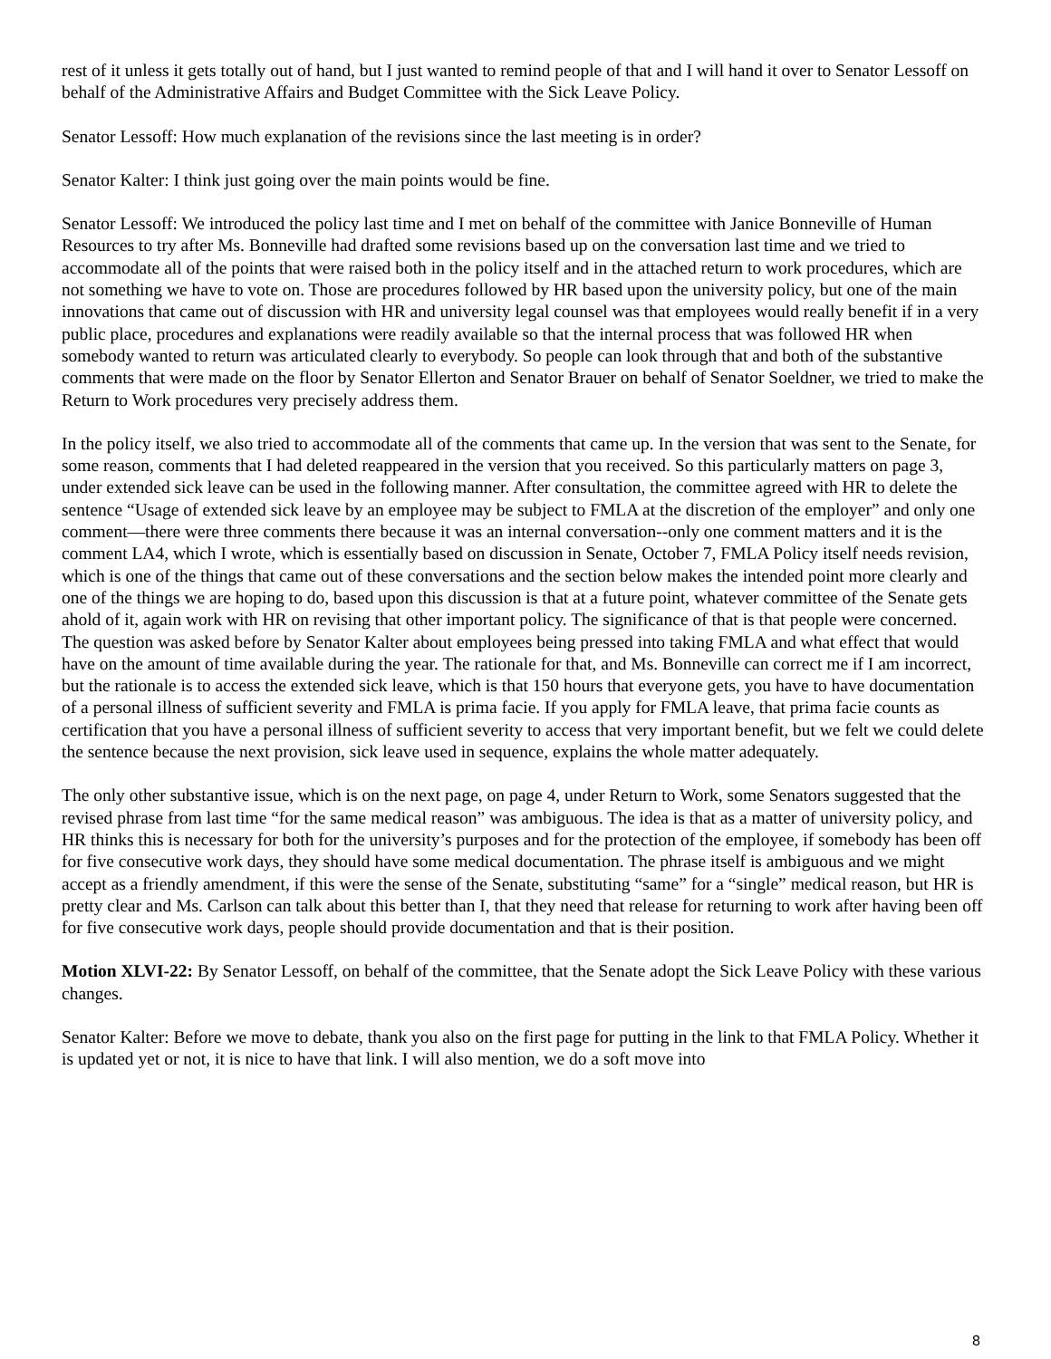rest of it unless it gets totally out of hand, but I just wanted to remind people of that and I will hand it over to Senator Lessoff on behalf of the Administrative Affairs and Budget Committee with the Sick Leave Policy.
Senator Lessoff: How much explanation of the revisions since the last meeting is in order?
Senator Kalter: I think just going over the main points would be fine.
Senator Lessoff: We introduced the policy last time and I met on behalf of the committee with Janice Bonneville of Human Resources to try after Ms. Bonneville had drafted some revisions based up on the conversation last time and we tried to accommodate all of the points that were raised both in the policy itself and in the attached return to work procedures, which are not something we have to vote on. Those are procedures followed by HR based upon the university policy, but one of the main innovations that came out of discussion with HR and university legal counsel was that employees would really benefit if in a very public place, procedures and explanations were readily available so that the internal process that was followed HR when somebody wanted to return was articulated clearly to everybody. So people can look through that and both of the substantive comments that were made on the floor by Senator Ellerton and Senator Brauer on behalf of Senator Soeldner, we tried to make the Return to Work procedures very precisely address them.
In the policy itself, we also tried to accommodate all of the comments that came up. In the version that was sent to the Senate, for some reason, comments that I had deleted reappeared in the version that you received. So this particularly matters on page 3, under extended sick leave can be used in the following manner. After consultation, the committee agreed with HR to delete the sentence “Usage of extended sick leave by an employee may be subject to FMLA at the discretion of the employer” and only one comment—there were three comments there because it was an internal conversation--only one comment matters and it is the comment LA4, which I wrote, which is essentially based on discussion in Senate, October 7, FMLA Policy itself needs revision, which is one of the things that came out of these conversations and the section below makes the intended point more clearly and one of the things we are hoping to do, based upon this discussion is that at a future point, whatever committee of the Senate gets ahold of it, again work with HR on revising that other important policy. The significance of that is that people were concerned. The question was asked before by Senator Kalter about employees being pressed into taking FMLA and what effect that would have on the amount of time available during the year. The rationale for that, and Ms. Bonneville can correct me if I am incorrect, but the rationale is to access the extended sick leave, which is that 150 hours that everyone gets, you have to have documentation of a personal illness of sufficient severity and FMLA is prima facie. If you apply for FMLA leave, that prima facie counts as certification that you have a personal illness of sufficient severity to access that very important benefit, but we felt we could delete the sentence because the next provision, sick leave used in sequence, explains the whole matter adequately.
The only other substantive issue, which is on the next page, on page 4, under Return to Work, some Senators suggested that the revised phrase from last time “for the same medical reason” was ambiguous. The idea is that as a matter of university policy, and HR thinks this is necessary for both for the university’s purposes and for the protection of the employee, if somebody has been off for five consecutive work days, they should have some medical documentation. The phrase itself is ambiguous and we might accept as a friendly amendment, if this were the sense of the Senate, substituting “same” for a “single” medical reason, but HR is pretty clear and Ms. Carlson can talk about this better than I, that they need that release for returning to work after having been off for five consecutive work days, people should provide documentation and that is their position.
Motion XLVI-22: By Senator Lessoff, on behalf of the committee, that the Senate adopt the Sick Leave Policy with these various changes.
Senator Kalter: Before we move to debate, thank you also on the first page for putting in the link to that FMLA Policy. Whether it is updated yet or not, it is nice to have that link. I will also mention, we do a soft move into
8